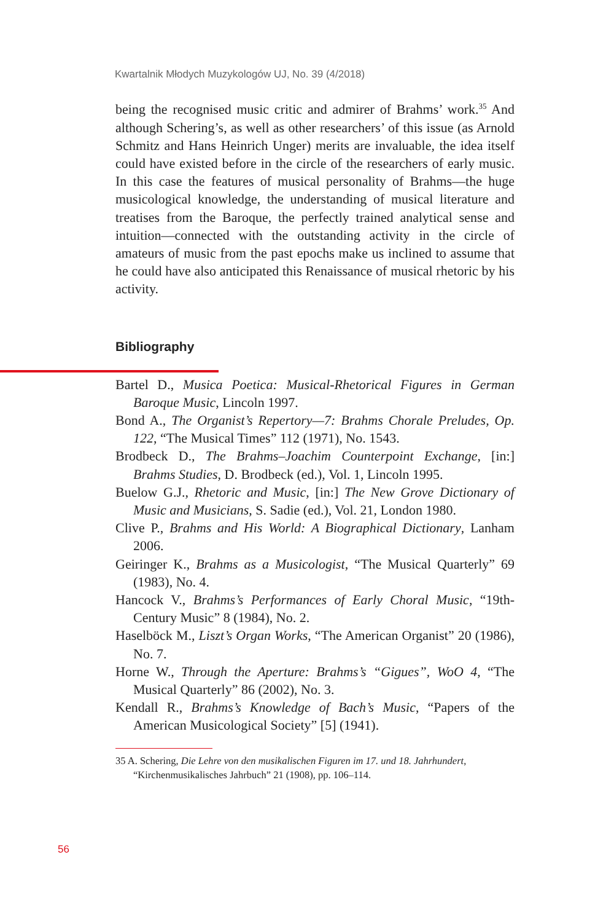Kwartalnik Młodych Muzykologów UJ, No. 39 (4/2018)
being the recognised music critic and admirer of Brahms’ work.<sup>35</sup> And although Schering’s, as well as other researchers’ of this issue (as Arnold Schmitz and Hans Heinrich Unger) merits are invaluable, the idea itself could have existed before in the circle of the researchers of early music. In this case the features of musical personality of Brahms—the huge musicological knowledge, the understanding of musical literature and treatises from the Baroque, the perfectly trained analytical sense and intuition—connected with the outstanding activity in the circle of amateurs of music from the past epochs make us inclined to assume that he could have also anticipated this Renaissance of musical rhetoric by his activity.
Bibliography
Bartel D., Musica Poetica: Musical-Rhetorical Figures in German Baroque Music, Lincoln 1997.
Bond A., The Organist’s Repertory—7: Brahms Chorale Preludes, Op. 122, “The Musical Times” 112 (1971), No. 1543.
Brodbeck D., The Brahms–Joachim Counterpoint Exchange, [in:] Brahms Studies, D. Brodbeck (ed.), Vol. 1, Lincoln 1995.
Buelow G.J., Rhetoric and Music, [in:] The New Grove Dictionary of Music and Musicians, S. Sadie (ed.), Vol. 21, London 1980.
Clive P., Brahms and His World: A Biographical Dictionary, Lanham 2006.
Geiringer K., Brahms as a Musicologist, “The Musical Quarterly” 69 (1983), No. 4.
Hancock V., Brahms’s Performances of Early Choral Music, “19th-Century Music” 8 (1984), No. 2.
Haselböck M., Liszt’s Organ Works, “The American Organist” 20 (1986), No. 7.
Horne W., Through the Aperture: Brahms’s “Gigues”, WoO 4, “The Musical Quarterly” 86 (2002), No. 3.
Kendall R., Brahms’s Knowledge of Bach’s Music, “Papers of the American Musicological Society” [5] (1941).
35 A. Schering, Die Lehre von den musikalischen Figuren im 17. und 18. Jahrhundert, “Kirchenmusikalisches Jahrbuch” 21 (1908), pp. 106–114.
56